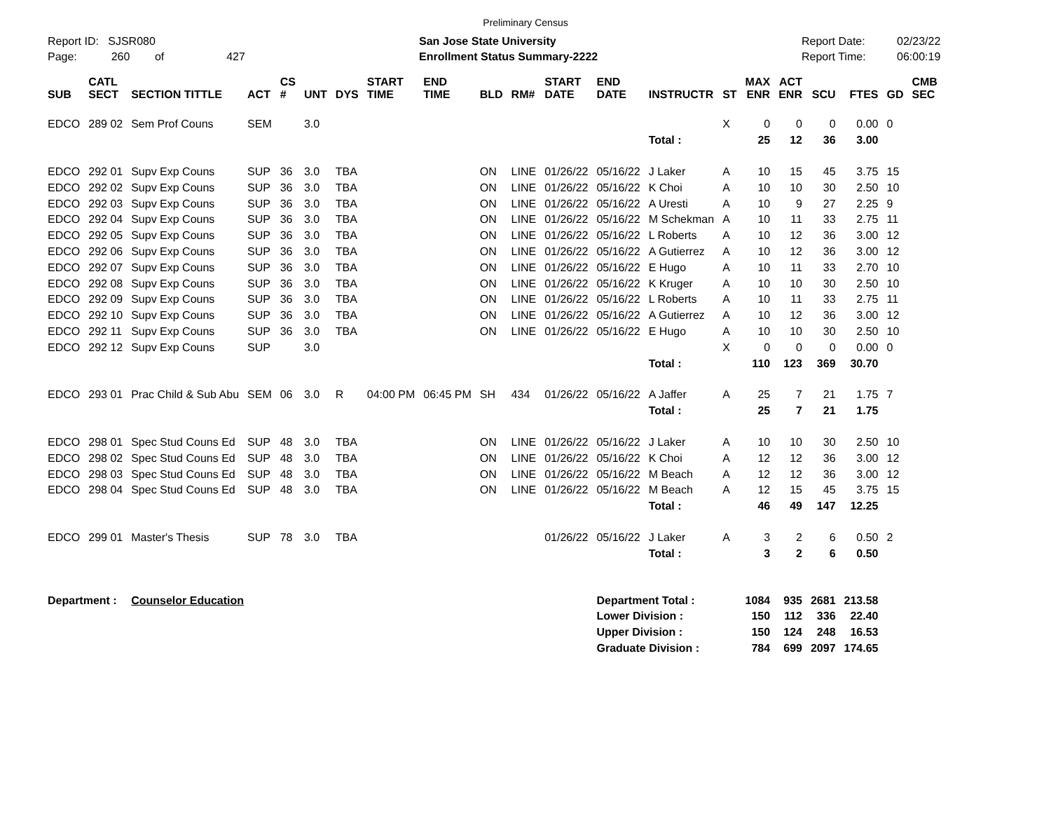Preliminary Census
Report ID: SJSR080
Page: 260 of 427
San Jose State University
Enrollment Status Summary-2222
Report Date:
Report Time:
02/23/22
06:00:19
| SUB | CATL SECT | SECTION TITTLE | ACT | CS # | UNT | DYS | START TIME | END TIME | BLD | RM# | START DATE | END DATE | INSTRUCTR | ST | MAX ENR | ACT ENR | SCU | FTES | GD | CMB SEC |
| --- | --- | --- | --- | --- | --- | --- | --- | --- | --- | --- | --- | --- | --- | --- | --- | --- | --- | --- | --- | --- |
| EDCO | 289 02 | Sem Prof Couns | SEM | | 3.0 | | | | | | | | | X | 0 | 0 | 0 | 0.00 | 0 | |
| | | | | | | | | | | | | | Total : | | 25 | 12 | 36 | 3.00 | | |
| EDCO | 292 01 | Supv Exp Couns | SUP | 36 | 3.0 | TBA | | | ON | LINE | 01/26/22 | 05/16/22 | J Laker | A | 10 | 15 | 45 | 3.75 | 15 | |
| EDCO | 292 02 | Supv Exp Couns | SUP | 36 | 3.0 | TBA | | | ON | LINE | 01/26/22 | 05/16/22 | K Choi | A | 10 | 10 | 30 | 2.50 | 10 | |
| EDCO | 292 03 | Supv Exp Couns | SUP | 36 | 3.0 | TBA | | | ON | LINE | 01/26/22 | 05/16/22 | A Uresti | A | 10 | 9 | 27 | 2.25 | 9 | |
| EDCO | 292 04 | Supv Exp Couns | SUP | 36 | 3.0 | TBA | | | ON | LINE | 01/26/22 | 05/16/22 | M Schekman | A | 10 | 11 | 33 | 2.75 | 11 | |
| EDCO | 292 05 | Supv Exp Couns | SUP | 36 | 3.0 | TBA | | | ON | LINE | 01/26/22 | 05/16/22 | L Roberts | A | 10 | 12 | 36 | 3.00 | 12 | |
| EDCO | 292 06 | Supv Exp Couns | SUP | 36 | 3.0 | TBA | | | ON | LINE | 01/26/22 | 05/16/22 | A Gutierrez | A | 10 | 12 | 36 | 3.00 | 12 | |
| EDCO | 292 07 | Supv Exp Couns | SUP | 36 | 3.0 | TBA | | | ON | LINE | 01/26/22 | 05/16/22 | E Hugo | A | 10 | 11 | 33 | 2.70 | 10 | |
| EDCO | 292 08 | Supv Exp Couns | SUP | 36 | 3.0 | TBA | | | ON | LINE | 01/26/22 | 05/16/22 | K Kruger | A | 10 | 10 | 30 | 2.50 | 10 | |
| EDCO | 292 09 | Supv Exp Couns | SUP | 36 | 3.0 | TBA | | | ON | LINE | 01/26/22 | 05/16/22 | L Roberts | A | 10 | 11 | 33 | 2.75 | 11 | |
| EDCO | 292 10 | Supv Exp Couns | SUP | 36 | 3.0 | TBA | | | ON | LINE | 01/26/22 | 05/16/22 | A Gutierrez | A | 10 | 12 | 36 | 3.00 | 12 | |
| EDCO | 292 11 | Supv Exp Couns | SUP | 36 | 3.0 | TBA | | | ON | LINE | 01/26/22 | 05/16/22 | E Hugo | A | 10 | 10 | 30 | 2.50 | 10 | |
| EDCO | 292 12 | Supv Exp Couns | SUP | | 3.0 | | | | | | | | | X | 0 | 0 | 0 | 0.00 | 0 | |
| | | | | | | | | | | | | | Total : | | 110 | 123 | 369 | 30.70 | | |
| EDCO | 293 01 | Prac Child & Sub Abu | SEM | 06 | 3.0 | R | 04:00 PM | 06:45 PM | SH | 434 | 01/26/22 | 05/16/22 | A Jaffer | A | 25 | 7 | 21 | 1.75 | 7 | |
| | | | | | | | | | | | | | Total : | | 25 | 7 | 21 | 1.75 | | |
| EDCO | 298 01 | Spec Stud Couns Ed | SUP | 48 | 3.0 | TBA | | | ON | LINE | 01/26/22 | 05/16/22 | J Laker | A | 10 | 10 | 30 | 2.50 | 10 | |
| EDCO | 298 02 | Spec Stud Couns Ed | SUP | 48 | 3.0 | TBA | | | ON | LINE | 01/26/22 | 05/16/22 | K Choi | A | 12 | 12 | 36 | 3.00 | 12 | |
| EDCO | 298 03 | Spec Stud Couns Ed | SUP | 48 | 3.0 | TBA | | | ON | LINE | 01/26/22 | 05/16/22 | M Beach | A | 12 | 12 | 36 | 3.00 | 12 | |
| EDCO | 298 04 | Spec Stud Couns Ed | SUP | 48 | 3.0 | TBA | | | ON | LINE | 01/26/22 | 05/16/22 | M Beach | A | 12 | 15 | 45 | 3.75 | 15 | |
| | | | | | | | | | | | | | Total : | | 46 | 49 | 147 | 12.25 | | |
| EDCO | 299 01 | Master's Thesis | SUP | 78 | 3.0 | TBA | | | | | 01/26/22 | 05/16/22 | J Laker | A | 3 | 2 | 6 | 0.50 | 2 | |
| | | | | | | | | | | | | | Total : | | 3 | 2 | 6 | 0.50 | | |
| Department : | | Counselor Education | | | | | | | | | | Department Total : | | | 1084 | 935 | 2681 | 213.58 | | |
| | | | | | | | | | | | | Lower Division : | | | 150 | 112 | 336 | 22.40 | | |
| | | | | | | | | | | | | Upper Division : | | | 150 | 124 | 248 | 16.53 | | |
| | | | | | | | | | | | | Graduate Division : | | | 784 | 699 | 2097 | 174.65 | | |